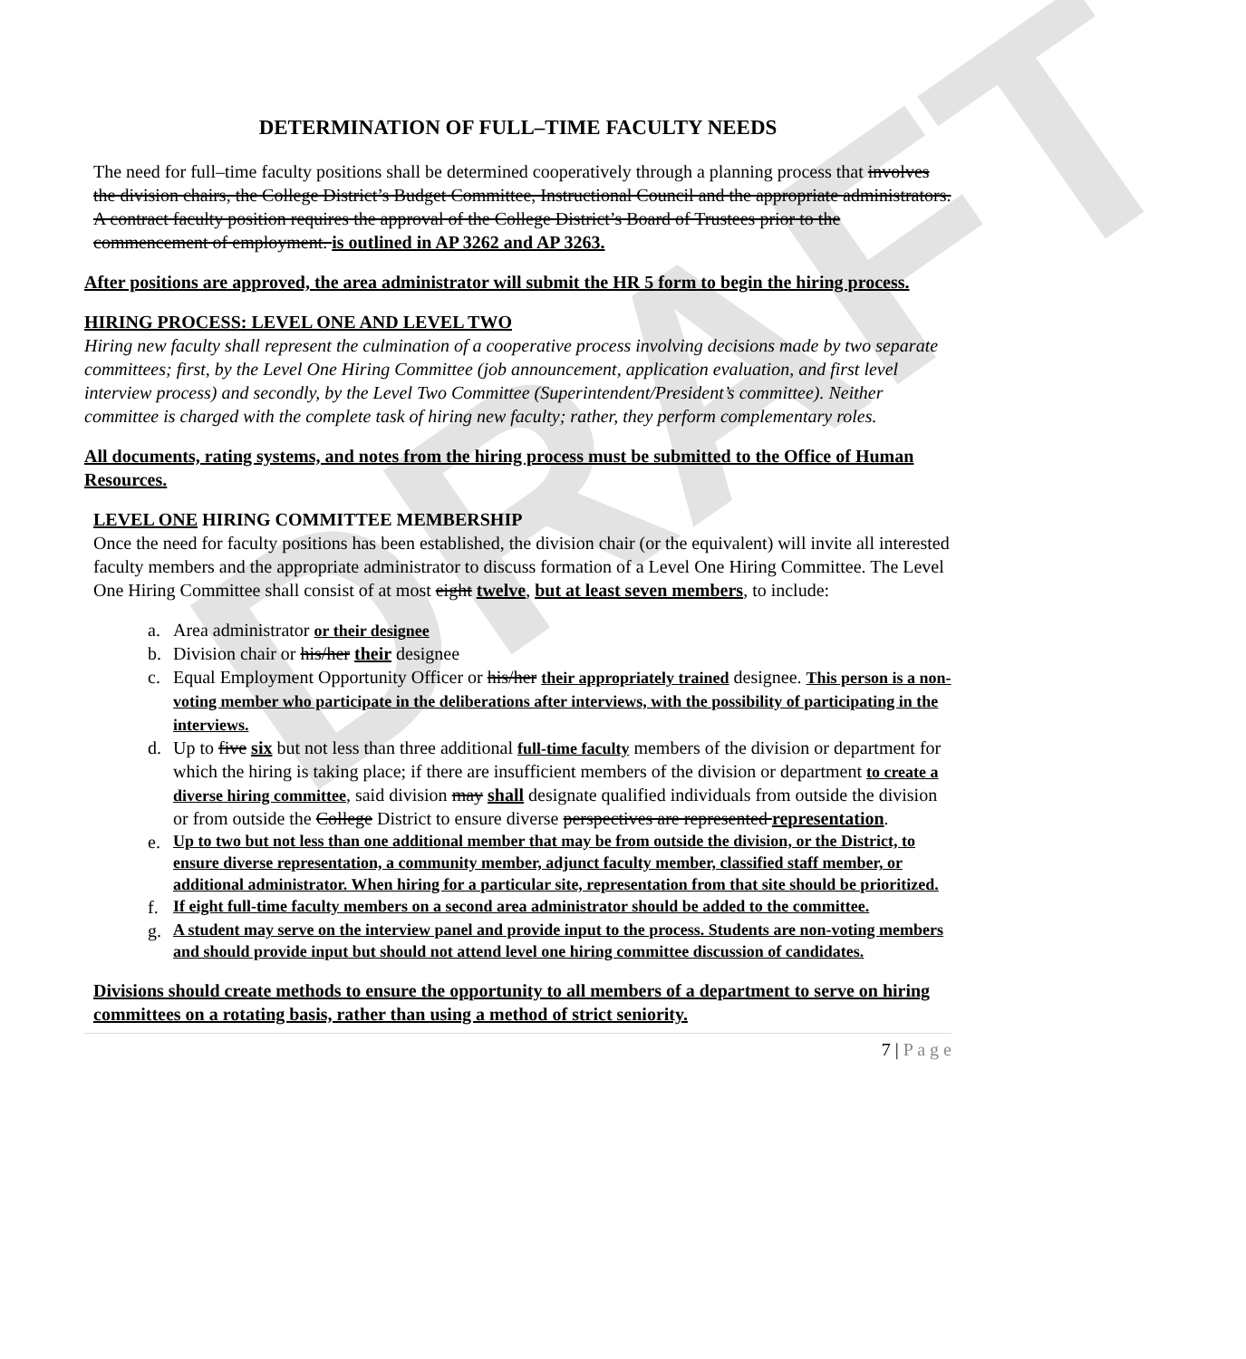DRAFT
DETERMINATION OF FULL–TIME FACULTY NEEDS
The need for full–time faculty positions shall be determined cooperatively through a planning process that involves the division chairs, the College District’s Budget Committee, Instructional Council and the appropriate administrators. A contract faculty position requires the approval of the College District’s Board of Trustees prior to the commencement of employment. is outlined in AP 3262 and AP 3263.
After positions are approved, the area administrator will submit the HR 5 form to begin the hiring process.
HIRING PROCESS: LEVEL ONE AND LEVEL TWO
Hiring new faculty shall represent the culmination of a cooperative process involving decisions made by two separate committees; first, by the Level One Hiring Committee (job announcement, application evaluation, and first level interview process) and secondly, by the Level Two Committee (Superintendent/President’s committee). Neither committee is charged with the complete task of hiring new faculty; rather, they perform complementary roles.
All documents, rating systems, and notes from the hiring process must be submitted to the Office of Human Resources.
LEVEL ONE HIRING COMMITTEE MEMBERSHIP
Once the need for faculty positions has been established, the division chair (or the equivalent) will invite all interested faculty members and the appropriate administrator to discuss formation of a Level One Hiring Committee. The Level One Hiring Committee shall consist of at most eight twelve, but at least seven members, to include:
a. Area administrator or their designee
b. Division chair or his/her their designee
c. Equal Employment Opportunity Officer or his/her their appropriately trained designee. This person is a non-voting member who participate in the deliberations after interviews, with the possibility of participating in the interviews.
d. Up to five six but not less than three additional full-time faculty members of the division or department for which the hiring is taking place; if there are insufficient members of the division or department to create a diverse hiring committee, said division may shall designate qualified individuals from outside the division or from outside the College District to ensure diverse perspectives are represented representation.
e. Up to two but not less than one additional member that may be from outside the division, or the District, to ensure diverse representation, a community member, adjunct faculty member, classified staff member, or additional administrator. When hiring for a particular site, representation from that site should be prioritized.
f. If eight full-time faculty members on a second area administrator should be added to the committee.
g. A student may serve on the interview panel and provide input to the process. Students are non-voting members and should provide input but should not attend level one hiring committee discussion of candidates.
Divisions should create methods to ensure the opportunity to all members of a department to serve on hiring committees on a rotating basis, rather than using a method of strict seniority.
7 | P a g e